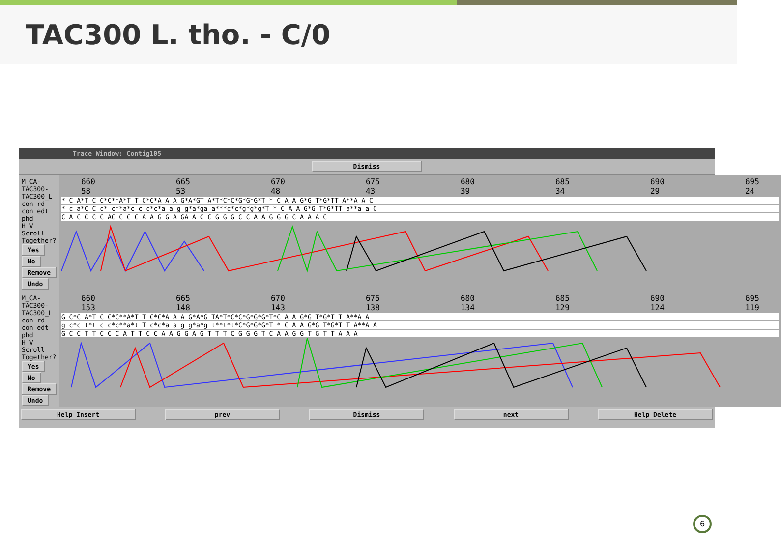TAC300 L. tho. - C/0
Trace Window: Contig105
Dismiss
M_CA-TAC300-TAC300_L con rd
con edt phd
H V
Scroll Together? Yes No
Remove Undo
660
58 665
53 670
48 675
43 680
39 685
34 690
29 695
24
* C A*T C C*C**A*T T C*C*A A A G*A*GT A*T*C*C*G*G*G*T * C A A G*G T*G*TT A**A A C
* c a*C C c* c**a*c c c*c*a a g g*a*ga a***c*c*g*g*g*T * C A A G*G T*G*TT a**a a C
C A C C C C AC C C C A A G G A GA A C C G G G C C A A G G G C A A A C
M_CA-TAC300-TAC300_L con rd
con edt phd
H V
Scroll Together? Yes No
Remove Undo
660
153 665
148 670
143 675
138 680
134 685
129 690
124 695
119
G C*C A*T C C*C**A*T T C*C*A A A G*A*G TA*T*C*C*G*G*G*T*C A A G*G T*G*T T A**A A
g c*c t*t c c*c**a*t T c*c*a a g g*a*g t**t*t*C*G*G*G*T * C A A G*G T*G*T T A**A A
G C C T T C C C A T T C C A A G G A G T T T C G G G T C A A G G T G T T A A A
Help Insert prev Dismiss next Help Delete
6